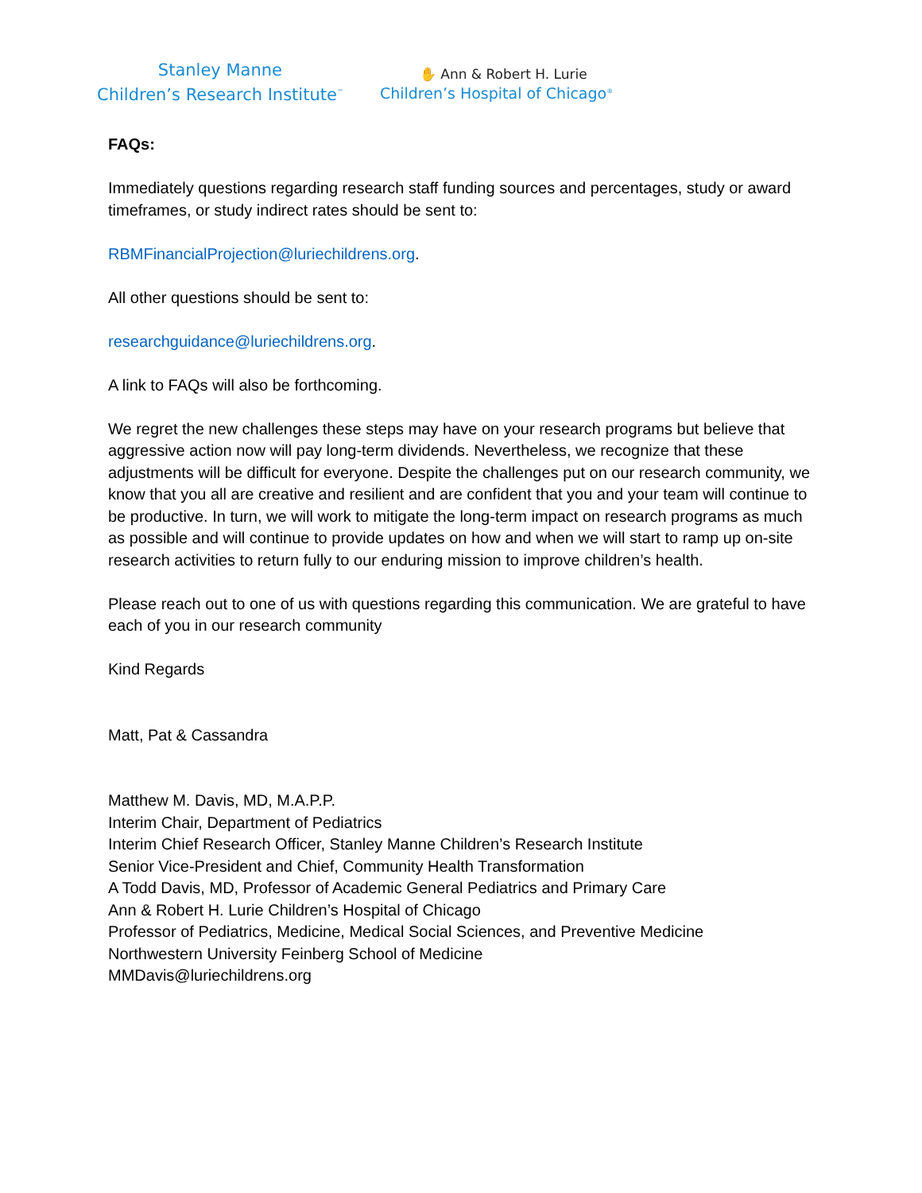Stanley Manne
Children’s Research Institute<sup>™</sup>
✋ Ann & Robert H. Lurie
Children’s Hospital of Chicago<sup>®</sup>
FAQs:
Immediately questions regarding research staff funding sources and percentages, study or award timeframes, or study indirect rates should be sent to:
RBMFinancialProjection@luriechildrens.org.
All other questions should be sent to:
researchguidance@luriechildrens.org.
A link to FAQs will also be forthcoming.
We regret the new challenges these steps may have on your research programs but believe that aggressive action now will pay long-term dividends. Nevertheless, we recognize that these adjustments will be difficult for everyone. Despite the challenges put on our research community, we know that you all are creative and resilient and are confident that you and your team will continue to be productive. In turn, we will work to mitigate the long-term impact on research programs as much as possible and will continue to provide updates on how and when we will start to ramp up on-site research activities to return fully to our enduring mission to improve children’s health.
Please reach out to one of us with questions regarding this communication. We are grateful to have each of you in our research community
Kind Regards
Matt, Pat & Cassandra
Matthew M. Davis, MD, M.A.P.P.
Interim Chair, Department of Pediatrics
Interim Chief Research Officer, Stanley Manne Children’s Research Institute
Senior Vice-President and Chief, Community Health Transformation
A Todd Davis, MD, Professor of Academic General Pediatrics and Primary Care
Ann & Robert H. Lurie Children’s Hospital of Chicago
Professor of Pediatrics, Medicine, Medical Social Sciences, and Preventive Medicine
Northwestern University Feinberg School of Medicine
MMDavis@luriechildrens.org